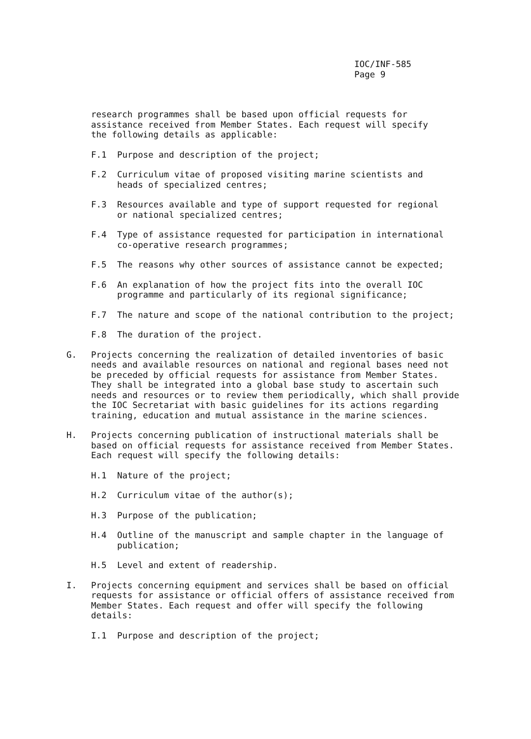IOC/INF-585
Page 9
research programmes shall be based upon official requests for
assistance received from Member States. Each request will specify
the following details as applicable:
F.1 Purpose and description of the project;
F.2 Curriculum vitae of proposed visiting marine scientists and
heads of specialized centres;
F.3 Resources available and type of support requested for regional
or national specialized centres;
F.4 Type of assistance requested for participation in international
co-operative research programmes;
F.5 The reasons why other sources of assistance cannot be expected;
F.6 An explanation of how the project fits into the overall IOC
programme and particularly of its regional significance;
F.7 The nature and scope of the national contribution to the project;
F.8 The duration of the project.
G. Projects concerning the realization of detailed inventories of basic needs and available resources on national and regional bases need not be preceded by official requests for assistance from Member States. They shall be integrated into a global base study to ascertain such needs and resources or to review them periodically, which shall provide the IOC Secretariat with basic guidelines for its actions regarding training, education and mutual assistance in the marine sciences.
H. Projects concerning publication of instructional materials shall be based on official requests for assistance received from Member States. Each request will specify the following details:
H.1 Nature of the project;
H.2 Curriculum vitae of the author(s);
H.3 Purpose of the publication;
H.4 Outline of the manuscript and sample chapter in the language of
publication;
H.5 Level and extent of readership.
I. Projects concerning equipment and services shall be based on official requests for assistance or official offers of assistance received from Member States. Each request and offer will specify the following details:
I.1 Purpose and description of the project;